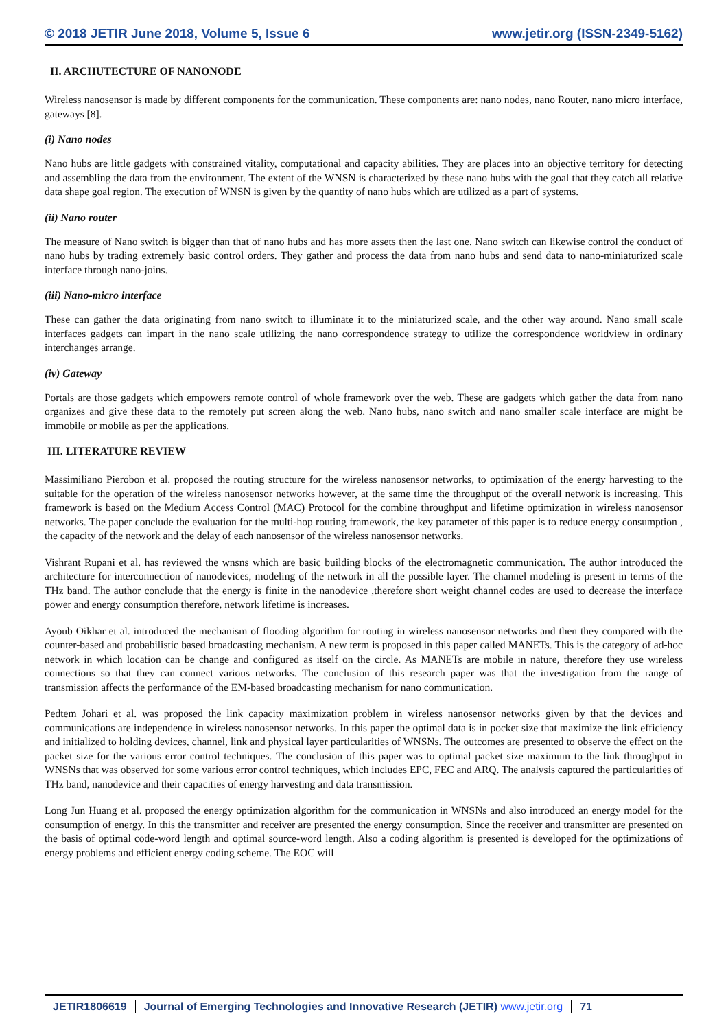© 2018 JETIR June 2018, Volume 5, Issue 6 www.jetir.org (ISSN-2349-5162)
II. ARCHUTECTURE OF NANONODE
Wireless nanosensor is made by different components for the communication. These components are: nano nodes, nano Router, nano micro interface, gateways [8].
(i) Nano nodes
Nano hubs are little gadgets with constrained vitality, computational and capacity abilities. They are places into an objective territory for detecting and assembling the data from the environment. The extent of the WNSN is characterized by these nano hubs with the goal that they catch all relative data shape goal region. The execution of WNSN is given by the quantity of nano hubs which are utilized as a part of systems.
(ii) Nano router
The measure of Nano switch is bigger than that of nano hubs and has more assets then the last one. Nano switch can likewise control the conduct of nano hubs by trading extremely basic control orders. They gather and process the data from nano hubs and send data to nano-miniaturized scale interface through nano-joins.
(iii) Nano-micro interface
These can gather the data originating from nano switch to illuminate it to the miniaturized scale, and the other way around. Nano small scale interfaces gadgets can impart in the nano scale utilizing the nano correspondence strategy to utilize the correspondence worldview in ordinary interchanges arrange.
(iv) Gateway
Portals are those gadgets which empowers remote control of whole framework over the web. These are gadgets which gather the data from nano organizes and give these data to the remotely put screen along the web. Nano hubs, nano switch and nano smaller scale interface are might be immobile or mobile as per the applications.
III. LITERATURE REVIEW
Massimiliano Pierobon et al. proposed the routing structure for the wireless nanosensor networks, to optimization of the energy harvesting to the suitable for the operation of the wireless nanosensor networks however, at the same time the throughput of the overall network is increasing. This framework is based on the Medium Access Control (MAC) Protocol for the combine throughput and lifetime optimization in wireless nanosensor networks. The paper conclude the evaluation for the multi-hop routing framework, the key parameter of this paper is to reduce energy consumption , the capacity of the network and the delay of each nanosensor of the wireless nanosensor networks.
Vishrant Rupani et al. has reviewed the wnsns which are basic building blocks of the electromagnetic communication. The author introduced the architecture for interconnection of nanodevices, modeling of the network in all the possible layer. The channel modeling is present in terms of the THz band. The author conclude that the energy is finite in the nanodevice ,therefore short weight channel codes are used to decrease the interface power and energy consumption therefore, network lifetime is increases.
Ayoub Oikhar et al. introduced the mechanism of flooding algorithm for routing in wireless nanosensor networks and then they compared with the counter-based and probabilistic based broadcasting mechanism. A new term is proposed in this paper called MANETs. This is the category of ad-hoc network in which location can be change and configured as itself on the circle. As MANETs are mobile in nature, therefore they use wireless connections so that they can connect various networks. The conclusion of this research paper was that the investigation from the range of transmission affects the performance of the EM-based broadcasting mechanism for nano communication.
Pedtem Johari et al. was proposed the link capacity maximization problem in wireless nanosensor networks given by that the devices and communications are independence in wireless nanosensor networks. In this paper the optimal data is in pocket size that maximize the link efficiency and initialized to holding devices, channel, link and physical layer particularities of WNSNs. The outcomes are presented to observe the effect on the packet size for the various error control techniques. The conclusion of this paper was to optimal packet size maximum to the link throughput in WNSNs that was observed for some various error control techniques, which includes EPC, FEC and ARQ. The analysis captured the particularities of THz band, nanodevice and their capacities of energy harvesting and data transmission.
Long Jun Huang et al. proposed the energy optimization algorithm for the communication in WNSNs and also introduced an energy model for the consumption of energy. In this the transmitter and receiver are presented the energy consumption. Since the receiver and transmitter are presented on the basis of optimal code-word length and optimal source-word length. Also a coding algorithm is presented is developed for the optimizations of energy problems and efficient energy coding scheme. The EOC will
JETIR1806619 Journal of Emerging Technologies and Innovative Research (JETIR) www.jetir.org
71